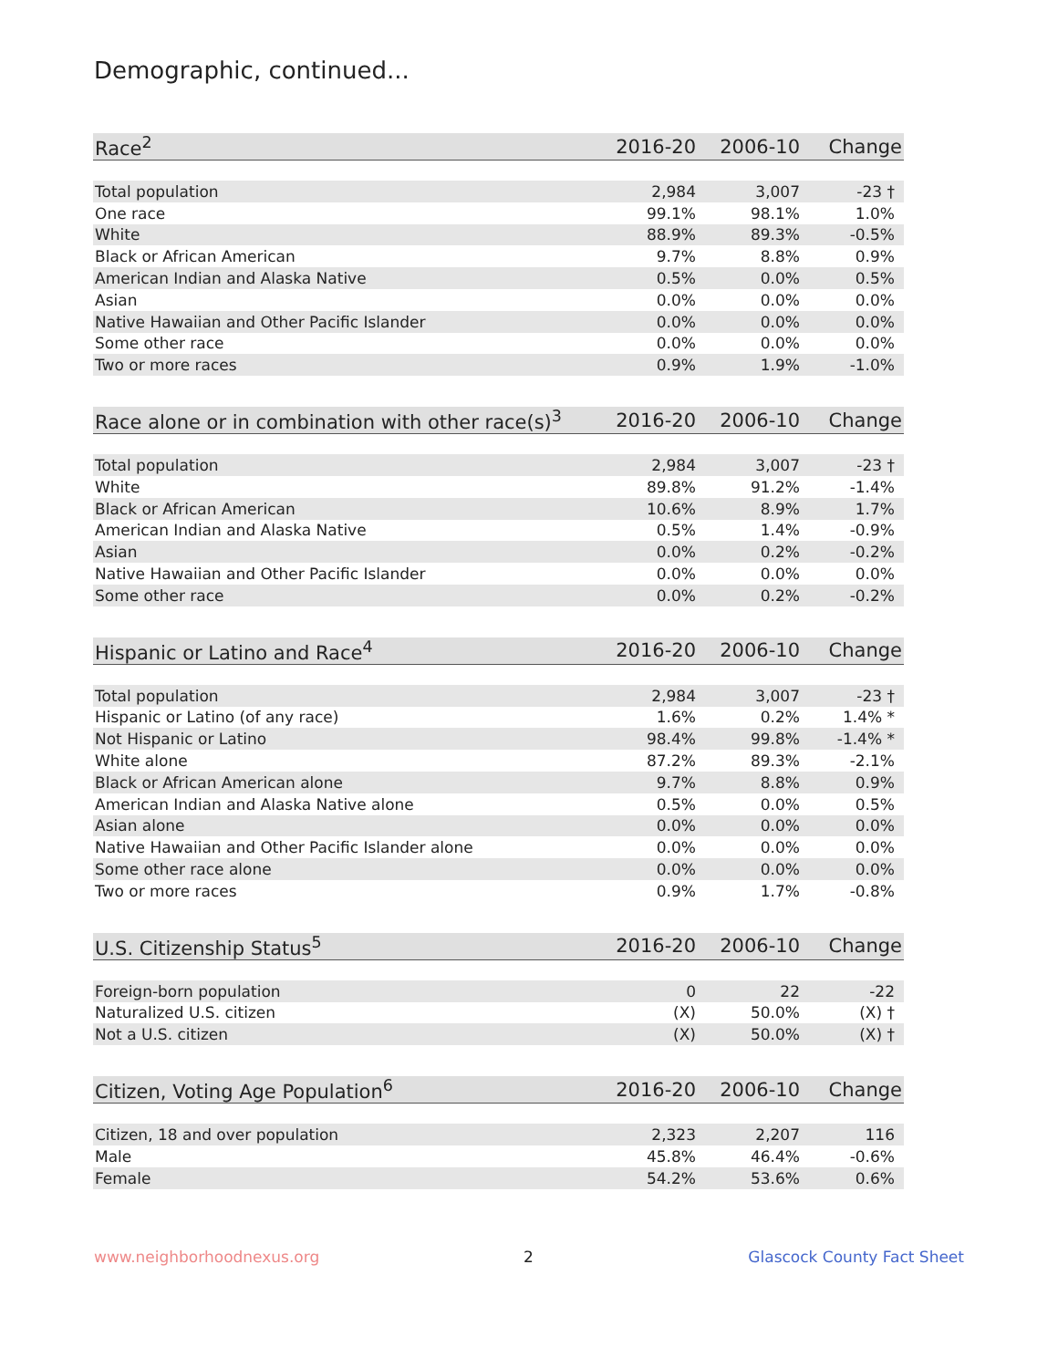Demographic, continued...
| Race<sup>2</sup> | 2016-20 | 2006-10 | Change |
| --- | --- | --- | --- |
| Total population | 2,984 | 3,007 | -23 † |
| One race | 99.1% | 98.1% | 1.0% |
| White | 88.9% | 89.3% | -0.5% |
| Black or African American | 9.7% | 8.8% | 0.9% |
| American Indian and Alaska Native | 0.5% | 0.0% | 0.5% |
| Asian | 0.0% | 0.0% | 0.0% |
| Native Hawaiian and Other Pacific Islander | 0.0% | 0.0% | 0.0% |
| Some other race | 0.0% | 0.0% | 0.0% |
| Two or more races | 0.9% | 1.9% | -1.0% |
| Race alone or in combination with other race(s)<sup>3</sup> | 2016-20 | 2006-10 | Change |
| --- | --- | --- | --- |
| Total population | 2,984 | 3,007 | -23 † |
| White | 89.8% | 91.2% | -1.4% |
| Black or African American | 10.6% | 8.9% | 1.7% |
| American Indian and Alaska Native | 0.5% | 1.4% | -0.9% |
| Asian | 0.0% | 0.2% | -0.2% |
| Native Hawaiian and Other Pacific Islander | 0.0% | 0.0% | 0.0% |
| Some other race | 0.0% | 0.2% | -0.2% |
| Hispanic or Latino and Race<sup>4</sup> | 2016-20 | 2006-10 | Change |
| --- | --- | --- | --- |
| Total population | 2,984 | 3,007 | -23 † |
| Hispanic or Latino (of any race) | 1.6% | 0.2% | 1.4% * |
| Not Hispanic or Latino | 98.4% | 99.8% | -1.4% * |
| White alone | 87.2% | 89.3% | -2.1% |
| Black or African American alone | 9.7% | 8.8% | 0.9% |
| American Indian and Alaska Native alone | 0.5% | 0.0% | 0.5% |
| Asian alone | 0.0% | 0.0% | 0.0% |
| Native Hawaiian and Other Pacific Islander alone | 0.0% | 0.0% | 0.0% |
| Some other race alone | 0.0% | 0.0% | 0.0% |
| Two or more races | 0.9% | 1.7% | -0.8% |
| U.S. Citizenship Status<sup>5</sup> | 2016-20 | 2006-10 | Change |
| --- | --- | --- | --- |
| Foreign-born population | 0 | 22 | -22 |
| Naturalized U.S. citizen | (X) | 50.0% | (X) † |
| Not a U.S. citizen | (X) | 50.0% | (X) † |
| Citizen, Voting Age Population<sup>6</sup> | 2016-20 | 2006-10 | Change |
| --- | --- | --- | --- |
| Citizen, 18 and over population | 2,323 | 2,207 | 116 |
| Male | 45.8% | 46.4% | -0.6% |
| Female | 54.2% | 53.6% | 0.6% |
www.neighborhoodnexus.org 2 Glascock County Fact Sheet